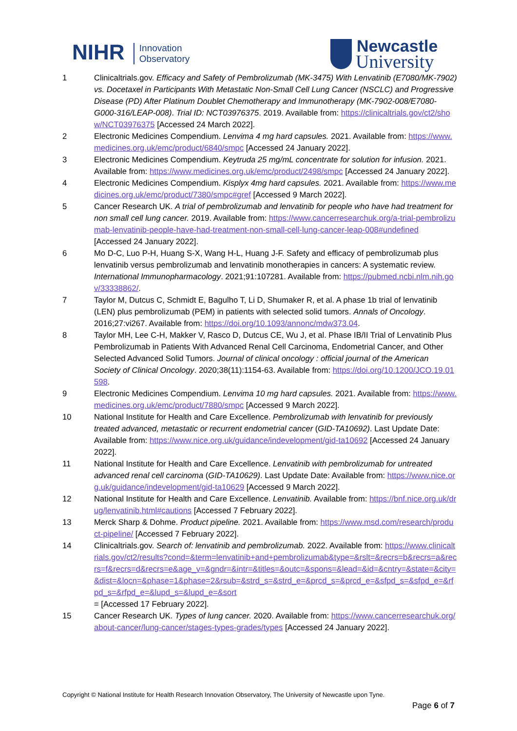NIHR Innovation
Observatory
Newcastle
University
1 Clinicaltrials.gov. Efficacy and Safety of Pembrolizumab (MK-3475) With Lenvatinib (E7080/MK-7902) vs. Docetaxel in Participants With Metastatic Non-Small Cell Lung Cancer (NSCLC) and Progressive Disease (PD) After Platinum Doublet Chemotherapy and Immunotherapy (MK-7902-008/E7080-G000-316/LEAP-008). Trial ID: NCT03976375. 2019. Available from: https://clinicaltrials.gov/ct2/show/NCT03976375 [Accessed 24 March 2022].
2 Electronic Medicines Compendium. Lenvima 4 mg hard capsules. 2021. Available from: https://www.medicines.org.uk/emc/product/6840/smpc [Accessed 24 January 2022].
3 Electronic Medicines Compendium. Keytruda 25 mg/mL concentrate for solution for infusion. 2021. Available from: https://www.medicines.org.uk/emc/product/2498/smpc [Accessed 24 January 2022].
4 Electronic Medicines Compendium. Kisplyx 4mg hard capsules. 2021. Available from: https://www.medicines.org.uk/emc/product/7380/smpc#gref [Accessed 9 March 2022].
5 Cancer Research UK. A trial of pembrolizumab and lenvatinib for people who have had treatment for non small cell lung cancer. 2019. Available from: https://www.cancerresearchuk.org/a-trial-pembrolizumab-lenvatinib-people-have-had-treatment-non-small-cell-lung-cancer-leap-008#undefined [Accessed 24 January 2022].
6 Mo D-C, Luo P-H, Huang S-X, Wang H-L, Huang J-F. Safety and efficacy of pembrolizumab plus lenvatinib versus pembrolizumab and lenvatinib monotherapies in cancers: A systematic review. International Immunopharmacology. 2021;91:107281. Available from: https://pubmed.ncbi.nlm.nih.gov/33338862/.
7 Taylor M, Dutcus C, Schmidt E, Bagulho T, Li D, Shumaker R, et al. A phase 1b trial of lenvatinib (LEN) plus pembrolizumab (PEM) in patients with selected solid tumors. Annals of Oncology. 2016;27:vi267. Available from: https://doi.org/10.1093/annonc/mdw373.04.
8 Taylor MH, Lee C-H, Makker V, Rasco D, Dutcus CE, Wu J, et al. Phase IB/II Trial of Lenvatinib Plus Pembrolizumab in Patients With Advanced Renal Cell Carcinoma, Endometrial Cancer, and Other Selected Advanced Solid Tumors. Journal of clinical oncology : official journal of the American Society of Clinical Oncology. 2020;38(11):1154-63. Available from: https://doi.org/10.1200/JCO.19.01598.
9 Electronic Medicines Compendium. Lenvima 10 mg hard capsules. 2021. Available from: https://www.medicines.org.uk/emc/product/7880/smpc [Accessed 9 March 2022].
10 National Institute for Health and Care Excellence. Pembrolizumab with lenvatinib for previously treated advanced, metastatic or recurrent endometrial cancer (GID-TA10692). Last Update Date: Available from: https://www.nice.org.uk/guidance/indevelopment/gid-ta10692 [Accessed 24 January 2022].
11 National Institute for Health and Care Excellence. Lenvatinib with pembrolizumab for untreated advanced renal cell carcinoma (GID-TA10629). Last Update Date: Available from: https://www.nice.org.uk/guidance/indevelopment/gid-ta10629 [Accessed 9 March 2022].
12 National Institute for Health and Care Excellence. Lenvatinib. Available from: https://bnf.nice.org.uk/drug/lenvatinib.html#cautions [Accessed 7 February 2022].
13 Merck Sharp & Dohme. Product pipeline. 2021. Available from: https://www.msd.com/research/product-pipeline/ [Accessed 7 February 2022].
14 Clinicaltrials.gov. Search of: lenvatinib and pembrolizumab. 2022. Available from: https://www.clinicaltrials.gov/ct2/results?cond=&term=lenvatinib+and+pembrolizumab&type=&rslt=&recrs=b&recrs=a&recrs=f&recrs=d&recrs=e&age_v=&gndr=&intr=&titles=&outc=&spons=&lead=&id=&cntry=&state=&city=&dist=&locn=&phase=1&phase=2&rsub=&strd_s=&strd_e=&prcd_s=&prcd_e=&sfpd_s=&sfpd_e=&rfpd_s=&rfpd_e=&lupd_s=&lupd_e=&sort
= [Accessed 17 February 2022].
15 Cancer Research UK. Types of lung cancer. 2020. Available from: https://www.cancerresearchuk.org/about-cancer/lung-cancer/stages-types-grades/types [Accessed 24 January 2022].
Copyright © National Institute for Health Research Innovation Observatory, The University of Newcastle upon Tyne.
Page 6 of 7